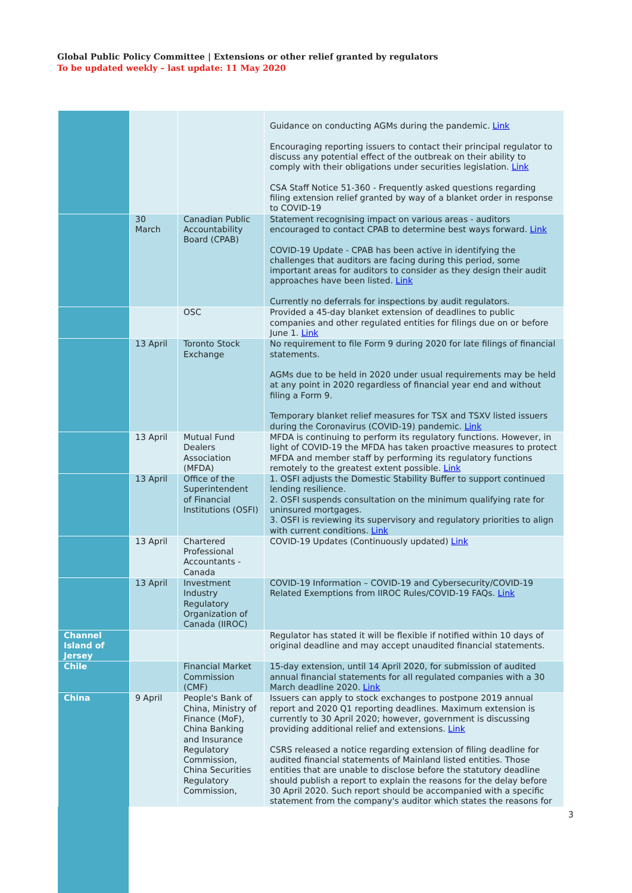Global Public Policy Committee | Extensions or other relief granted by regulators
To be updated weekly – last update: 11 May 2020
| | | | Guidance on conducting AGMs during the pandemic. Link Encouraging reporting issuers to contact their principal regulator to discuss any potential effect of the outbreak on their ability to comply with their obligations under securities legislation. Link CSA Staff Notice 51-360 - Frequently asked questions regarding filing extension relief granted by way of a blanket order in response to COVID-19 |
| | 30 March | Canadian Public Accountability Board (CPAB) | Statement recognising impact on various areas - auditors encouraged to contact CPAB to determine best ways forward. Link COVID-19 Update - CPAB has been active in identifying the challenges that auditors are facing during this period, some important areas for auditors to consider as they design their audit approaches have been listed. Link Currently no deferrals for inspections by audit regulators. |
| | | OSC | Provided a 45-day blanket extension of deadlines to public companies and other regulated entities for filings due on or before June 1. Link |
| | 13 April | Toronto Stock Exchange | No requirement to file Form 9 during 2020 for late filings of financial statements. AGMs due to be held in 2020 under usual requirements may be held at any point in 2020 regardless of financial year end and without filing a Form 9. Temporary blanket relief measures for TSX and TSXV listed issuers during the Coronavirus (COVID-19) pandemic. Link |
| | 13 April | Mutual Fund Dealers Association (MFDA) | MFDA is continuing to perform its regulatory functions. However, in light of COVID-19 the MFDA has taken proactive measures to protect MFDA and member staff by performing its regulatory functions remotely to the greatest extent possible. Link |
| | 13 April | Office of the Superintendent of Financial Institutions (OSFI) | 1. OSFI adjusts the Domestic Stability Buffer to support continued lending resilience. 2. OSFI suspends consultation on the minimum qualifying rate for uninsured mortgages. 3. OSFI is reviewing its supervisory and regulatory priorities to align with current conditions. Link |
| | 13 April | Chartered Professional Accountants - Canada | COVID-19 Updates (Continuously updated) Link |
| | 13 April | Investment Industry Regulatory Organization of Canada (IIROC) | COVID-19 Information – COVID-19 and Cybersecurity/COVID-19 Related Exemptions from IIROC Rules/COVID-19 FAQs. Link |
| Channel Island of Jersey | | | Regulator has stated it will be flexible if notified within 10 days of original deadline and may accept unaudited financial statements. |
| Chile | | Financial Market Commission (CMF) | 15-day extension, until 14 April 2020, for submission of audited annual financial statements for all regulated companies with a 30 March deadline 2020. Link |
| China | 9 April | People's Bank of China, Ministry of Finance (MoF), China Banking and Insurance Regulatory Commission, China Securities Regulatory Commission, | Issuers can apply to stock exchanges to postpone 2019 annual report and 2020 Q1 reporting deadlines. Maximum extension is currently to 30 April 2020; however, government is discussing providing additional relief and extensions. Link CSRS released a notice regarding extension of filing deadline for audited financial statements of Mainland listed entities. Those entities that are unable to disclose before the statutory deadline should publish a report to explain the reasons for the delay before 30 April 2020. Such report should be accompanied with a specific statement from the company's auditor which states the reasons for |
3